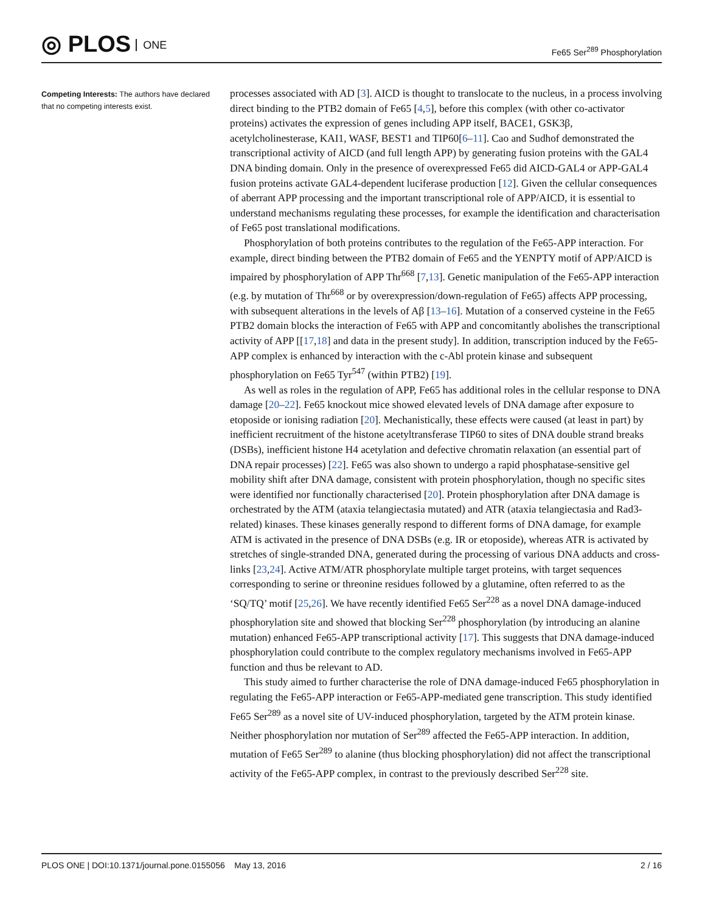◎ PLOS ONE
Fe65 Ser<sup>289</sup> Phosphorylation
Competing Interests: The authors have declared that no competing interests exist.
processes associated with AD [3]. AICD is thought to translocate to the nucleus, in a process involving direct binding to the PTB2 domain of Fe65 [4,5], before this complex (with other co-activator proteins) activates the expression of genes including APP itself, BACE1, GSK3β, acetylcholinesterase, KAI1, WASF, BEST1 and TIP60[6–11]. Cao and Sudhof demonstrated the transcriptional activity of AICD (and full length APP) by generating fusion proteins with the GAL4 DNA binding domain. Only in the presence of overexpressed Fe65 did AICD-GAL4 or APP-GAL4 fusion proteins activate GAL4-dependent luciferase production [12]. Given the cellular consequences of aberrant APP processing and the important transcriptional role of APP/AICD, it is essential to understand mechanisms regulating these processes, for example the identification and characterisation of Fe65 post translational modifications.
Phosphorylation of both proteins contributes to the regulation of the Fe65-APP interaction. For example, direct binding between the PTB2 domain of Fe65 and the YENPTY motif of APP/AICD is impaired by phosphorylation of APP Thr<sup>668</sup> [7,13]. Genetic manipulation of the Fe65-APP interaction (e.g. by mutation of Thr<sup>668</sup> or by overexpression/down-regulation of Fe65) affects APP processing, with subsequent alterations in the levels of Aβ [13–16]. Mutation of a conserved cysteine in the Fe65 PTB2 domain blocks the interaction of Fe65 with APP and concomitantly abolishes the transcriptional activity of APP [[17,18] and data in the present study]. In addition, transcription induced by the Fe65-APP complex is enhanced by interaction with the c-Abl protein kinase and subsequent phosphorylation on Fe65 Tyr<sup>547</sup> (within PTB2) [19].
As well as roles in the regulation of APP, Fe65 has additional roles in the cellular response to DNA damage [20–22]. Fe65 knockout mice showed elevated levels of DNA damage after exposure to etoposide or ionising radiation [20]. Mechanistically, these effects were caused (at least in part) by inefficient recruitment of the histone acetyltransferase TIP60 to sites of DNA double strand breaks (DSBs), inefficient histone H4 acetylation and defective chromatin relaxation (an essential part of DNA repair processes) [22]. Fe65 was also shown to undergo a rapid phosphatase-sensitive gel mobility shift after DNA damage, consistent with protein phosphorylation, though no specific sites were identified nor functionally characterised [20]. Protein phosphorylation after DNA damage is orchestrated by the ATM (ataxia telangiectasia mutated) and ATR (ataxia telangiectasia and Rad3-related) kinases. These kinases generally respond to different forms of DNA damage, for example ATM is activated in the presence of DNA DSBs (e.g. IR or etoposide), whereas ATR is activated by stretches of single-stranded DNA, generated during the processing of various DNA adducts and cross-links [23,24]. Active ATM/ATR phosphorylate multiple target proteins, with target sequences corresponding to serine or threonine residues followed by a glutamine, often referred to as the ‘SQ/TQ’ motif [25,26]. We have recently identified Fe65 Ser<sup>228</sup> as a novel DNA damage-induced phosphorylation site and showed that blocking Ser<sup>228</sup> phosphorylation (by introducing an alanine mutation) enhanced Fe65-APP transcriptional activity [17]. This suggests that DNA damage-induced phosphorylation could contribute to the complex regulatory mechanisms involved in Fe65-APP function and thus be relevant to AD.
This study aimed to further characterise the role of DNA damage-induced Fe65 phosphorylation in regulating the Fe65-APP interaction or Fe65-APP-mediated gene transcription. This study identified Fe65 Ser<sup>289</sup> as a novel site of UV-induced phosphorylation, targeted by the ATM protein kinase. Neither phosphorylation nor mutation of Ser<sup>289</sup> affected the Fe65-APP interaction. In addition, mutation of Fe65 Ser<sup>289</sup> to alanine (thus blocking phosphorylation) did not affect the transcriptional activity of the Fe65-APP complex, in contrast to the previously described Ser<sup>228</sup> site.
PLOS ONE | DOI:10.1371/journal.pone.0155056 May 13, 2016 2 / 16